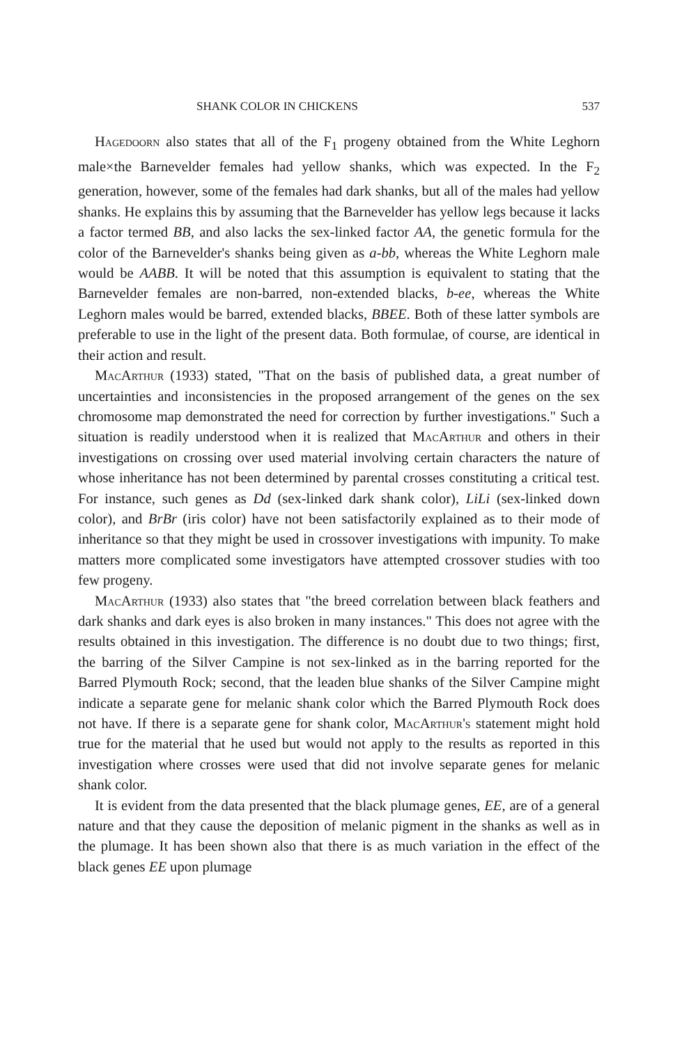SHANK COLOR IN CHICKENS 537
Hagedoorn also states that all of the F<sub>1</sub> progeny obtained from the White Leghorn male×the Barnevelder females had yellow shanks, which was expected. In the F<sub>2</sub> generation, however, some of the females had dark shanks, but all of the males had yellow shanks. He explains this by assuming that the Barnevelder has yellow legs because it lacks a factor termed BB, and also lacks the sex-linked factor AA, the genetic formula for the color of the Barnevelder's shanks being given as a-bb, whereas the White Leghorn male would be AABB. It will be noted that this assumption is equivalent to stating that the Barnevelder females are non-barred, non-extended blacks, b-ee, whereas the White Leghorn males would be barred, extended blacks, BBEE. Both of these latter symbols are preferable to use in the light of the present data. Both formulae, of course, are identical in their action and result.
MacArthur (1933) stated, "That on the basis of published data, a great number of uncertainties and inconsistencies in the proposed arrangement of the genes on the sex chromosome map demonstrated the need for correction by further investigations." Such a situation is readily understood when it is realized that MacArthur and others in their investigations on crossing over used material involving certain characters the nature of whose inheritance has not been determined by parental crosses constituting a critical test. For instance, such genes as Dd (sex-linked dark shank color), LiLi (sex-linked down color), and BrBr (iris color) have not been satisfactorily explained as to their mode of inheritance so that they might be used in crossover investigations with impunity. To make matters more complicated some investigators have attempted crossover studies with too few progeny.
MacArthur (1933) also states that "the breed correlation between black feathers and dark shanks and dark eyes is also broken in many instances." This does not agree with the results obtained in this investigation. The difference is no doubt due to two things; first, the barring of the Silver Campine is not sex-linked as in the barring reported for the Barred Plymouth Rock; second, that the leaden blue shanks of the Silver Campine might indicate a separate gene for melanic shank color which the Barred Plymouth Rock does not have. If there is a separate gene for shank color, MacArthur's statement might hold true for the material that he used but would not apply to the results as reported in this investigation where crosses were used that did not involve separate genes for melanic shank color.
It is evident from the data presented that the black plumage genes, EE, are of a general nature and that they cause the deposition of melanic pigment in the shanks as well as in the plumage. It has been shown also that there is as much variation in the effect of the black genes EE upon plumage